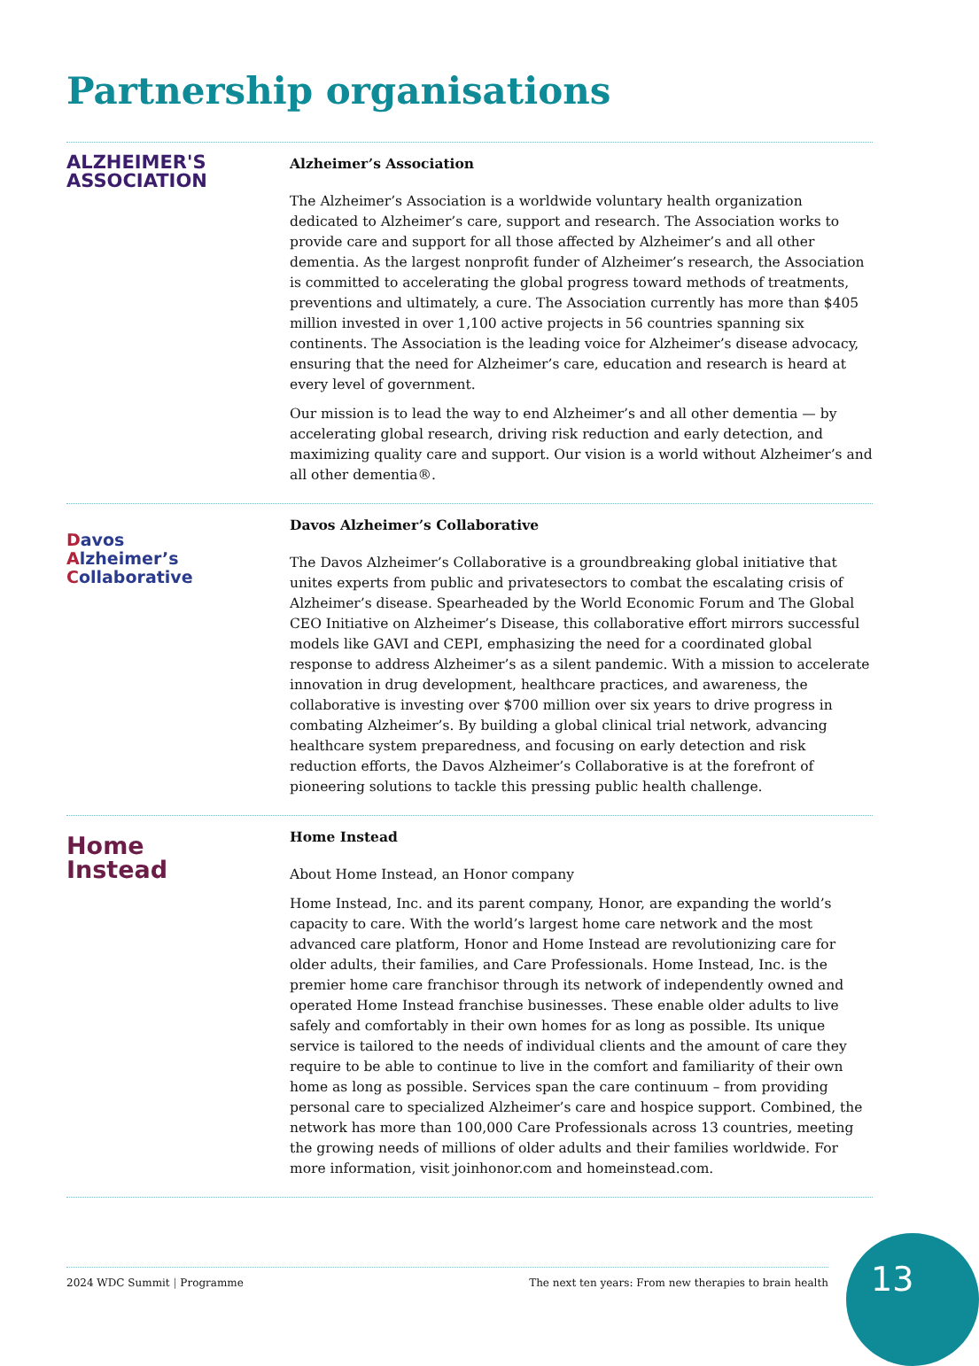Partnership organisations
ALZHEIMER'S
ASSOCIATION
Alzheimer’s Association
The Alzheimer’s Association is a worldwide voluntary health organization dedicated to Alzheimer’s care, support and research. The Association works to provide care and support for all those affected by Alzheimer’s and all other dementia. As the largest nonprofit funder of Alzheimer’s research, the Association is committed to accelerating the global progress toward methods of treatments, preventions and ultimately, a cure. The Association currently has more than $405 million invested in over 1,100 active projects in 56 countries spanning six continents. The Association is the leading voice for Alzheimer’s disease advocacy, ensuring that the need for Alzheimer’s care, education and research is heard at every level of government.
Our mission is to lead the way to end Alzheimer’s and all other dementia — by accelerating global research, driving risk reduction and early detection, and maximizing quality care and support. Our vision is a world without Alzheimer’s and all other dementia®.
Davos
Alzheimer’s
Collaborative
Davos Alzheimer’s Collaborative
The Davos Alzheimer’s Collaborative is a groundbreaking global initiative that unites experts from public and privatesectors to combat the escalating crisis of Alzheimer’s disease. Spearheaded by the World Economic Forum and The Global CEO Initiative on Alzheimer’s Disease, this collaborative effort mirrors successful models like GAVI and CEPI, emphasizing the need for a coordinated global response to address Alzheimer’s as a silent pandemic. With a mission to accelerate innovation in drug development, healthcare practices, and awareness, the collaborative is investing over $700 million over six years to drive progress in combating Alzheimer’s. By building a global clinical trial network, advancing healthcare system preparedness, and focusing on early detection and risk reduction efforts, the Davos Alzheimer’s Collaborative is at the forefront of pioneering solutions to tackle this pressing public health challenge.
Home
Instead
Home Instead
About Home Instead, an Honor company
Home Instead, Inc. and its parent company, Honor, are expanding the world’s capacity to care. With the world’s largest home care network and the most advanced care platform, Honor and Home Instead are revolutionizing care for older adults, their families, and Care Professionals. Home Instead, Inc. is the premier home care franchisor through its network of independently owned and operated Home Instead franchise businesses. These enable older adults to live safely and comfortably in their own homes for as long as possible. Its unique service is tailored to the needs of individual clients and the amount of care they require to be able to continue to live in the comfort and familiarity of their own home as long as possible. Services span the care continuum – from providing personal care to specialized Alzheimer’s care and hospice support. Combined, the network has more than 100,000 Care Professionals across 13 countries, meeting the growing needs of millions of older adults and their families worldwide. For more information, visit joinhonor.com and homeinstead.com.
2024 WDC Summit | Programme The next ten years: From new therapies to brain health 13